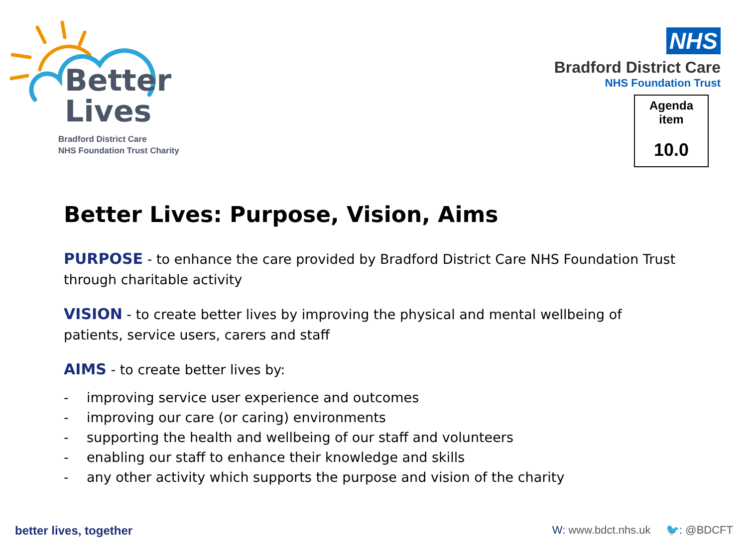Better
Lives
Bradford District Care
NHS Foundation Trust Charity
NHS
Bradford District Care
NHS Foundation Trust
Agenda
item
10.0
Better Lives: Purpose, Vision, Aims
PURPOSE - to enhance the care provided by Bradford District Care NHS Foundation Trust through charitable activity
VISION - to create better lives by improving the physical and mental wellbeing of patients, service users, carers and staff
AIMS - to create better lives by:
- improving service user experience and outcomes
- improving our care (or caring) environments
- supporting the health and wellbeing of our staff and volunteers
- enabling our staff to enhance their knowledge and skills
- any other activity which supports the purpose and vision of the charity
better lives, together W: www.bdct.nhs.uk 🐦: @BDCFT